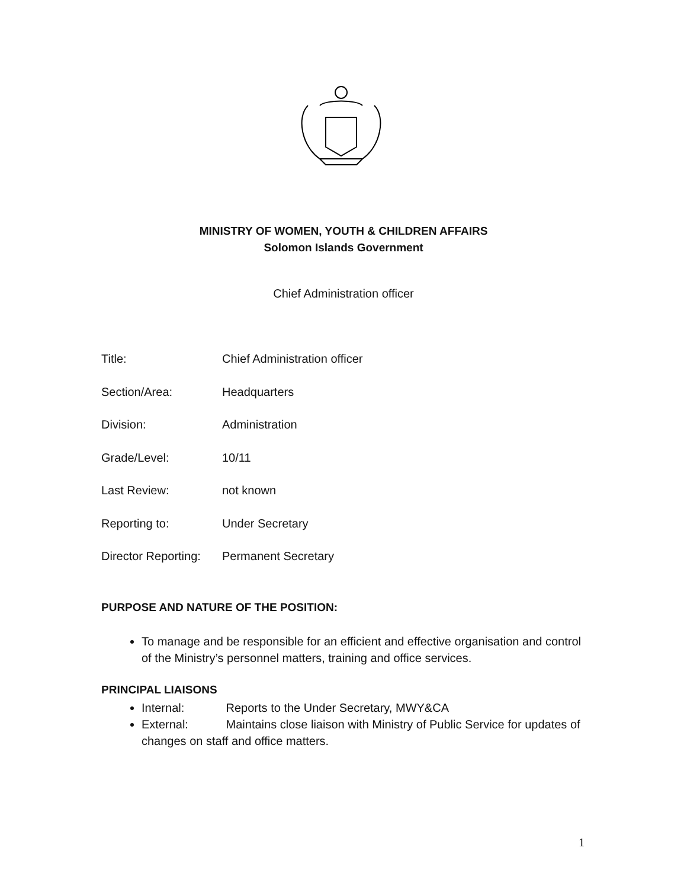MINISTRY OF WOMEN, YOUTH & CHILDREN AFFAIRS
Solomon Islands Government
Chief Administration officer
Title: Chief Administration officer
Section/Area: Headquarters
Division: Administration
Grade/Level: 10/11
Last Review: not known
Reporting to: Under Secretary
Director Reporting: Permanent Secretary
PURPOSE AND NATURE OF THE POSITION:
To manage and be responsible for an efficient and effective organisation and control of the Ministry’s personnel matters, training and office services.
PRINCIPAL LIAISONS
Internal: Reports to the Under Secretary, MWY&CA
External: Maintains close liaison with Ministry of Public Service for updates of changes on staff and office matters.
1